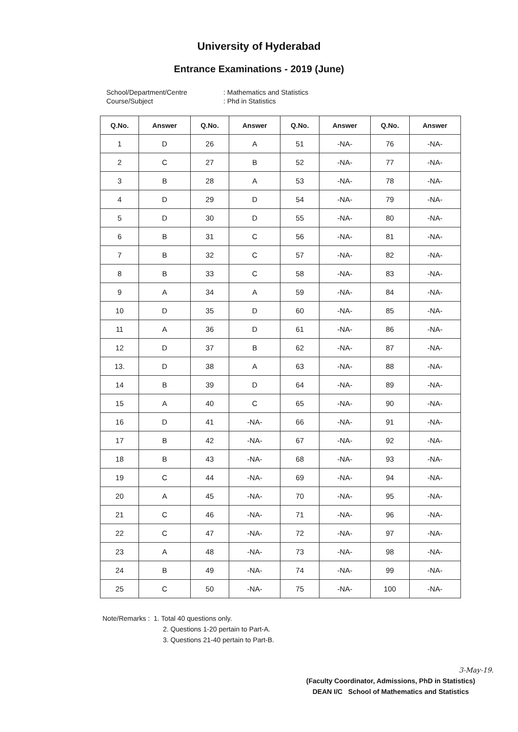University of Hyderabad
Entrance Examinations - 2019 (June)
School/Department/Centre: Mathematics and Statistics Course/Subject: Phd in Statistics
| Q.No. | Answer | Q.No. | Answer | Q.No. | Answer | Q.No. | Answer |
| --- | --- | --- | --- | --- | --- | --- | --- |
| 1 | D | 26 | A | 51 | -NA- | 76 | -NA- |
| 2 | C | 27 | B | 52 | -NA- | 77 | -NA- |
| 3 | B | 28 | A | 53 | -NA- | 78 | -NA- |
| 4 | D | 29 | D | 54 | -NA- | 79 | -NA- |
| 5 | D | 30 | D | 55 | -NA- | 80 | -NA- |
| 6 | B | 31 | C | 56 | -NA- | 81 | -NA- |
| 7 | B | 32 | C | 57 | -NA- | 82 | -NA- |
| 8 | B | 33 | C | 58 | -NA- | 83 | -NA- |
| 9 | A | 34 | A | 59 | -NA- | 84 | -NA- |
| 10 | D | 35 | D | 60 | -NA- | 85 | -NA- |
| 11 | A | 36 | D | 61 | -NA- | 86 | -NA- |
| 12 | D | 37 | B | 62 | -NA- | 87 | -NA- |
| 13. | D | 38 | A | 63 | -NA- | 88 | -NA- |
| 14 | B | 39 | D | 64 | -NA- | 89 | -NA- |
| 15 | A | 40 | C | 65 | -NA- | 90 | -NA- |
| 16 | D | 41 | -NA- | 66 | -NA- | 91 | -NA- |
| 17 | B | 42 | -NA- | 67 | -NA- | 92 | -NA- |
| 18 | B | 43 | -NA- | 68 | -NA- | 93 | -NA- |
| 19 | C | 44 | -NA- | 69 | -NA- | 94 | -NA- |
| 20 | A | 45 | -NA- | 70 | -NA- | 95 | -NA- |
| 21 | C | 46 | -NA- | 71 | -NA- | 96 | -NA- |
| 22 | C | 47 | -NA- | 72 | -NA- | 97 | -NA- |
| 23 | A | 48 | -NA- | 73 | -NA- | 98 | -NA- |
| 24 | B | 49 | -NA- | 74 | -NA- | 99 | -NA- |
| 25 | C | 50 | -NA- | 75 | -NA- | 100 | -NA- |
Note/Remarks : 1. Total 40 questions only.
2. Questions 1-20 pertain to Part-A.
3. Questions 21-40 pertain to Part-B.
3-May-19.
(Faculty Coordinator, Admissions, PhD in Statistics)
DEAN I/C School of Mathematics and Statistics